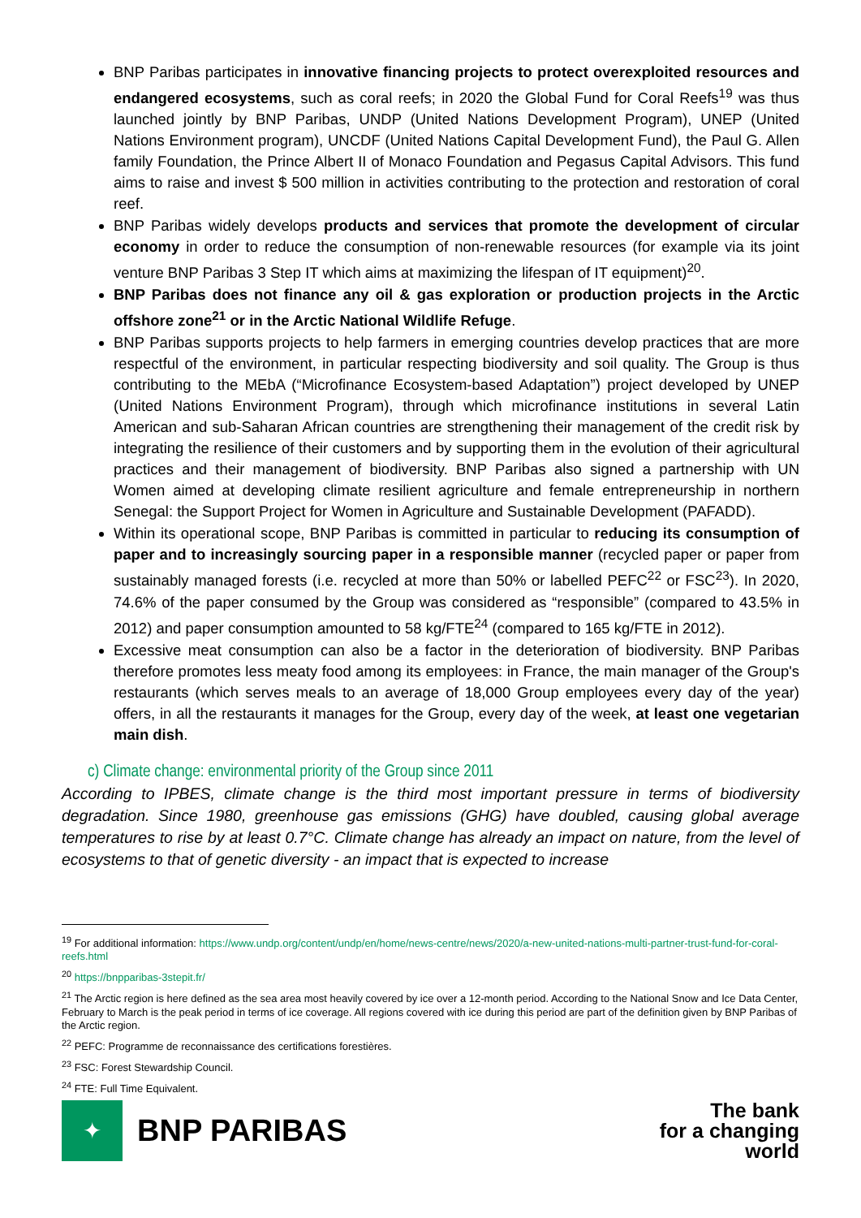BNP Paribas participates in innovative financing projects to protect overexploited resources and endangered ecosystems, such as coral reefs; in 2020 the Global Fund for Coral Reefs<sup>19</sup> was thus launched jointly by BNP Paribas, UNDP (United Nations Development Program), UNEP (United Nations Environment program), UNCDF (United Nations Capital Development Fund), the Paul G. Allen family Foundation, the Prince Albert II of Monaco Foundation and Pegasus Capital Advisors. This fund aims to raise and invest $ 500 million in activities contributing to the protection and restoration of coral reef.
BNP Paribas widely develops products and services that promote the development of circular economy in order to reduce the consumption of non-renewable resources (for example via its joint venture BNP Paribas 3 Step IT which aims at maximizing the lifespan of IT equipment)<sup>20</sup>.
BNP Paribas does not finance any oil & gas exploration or production projects in the Arctic offshore zone<sup>21</sup> or in the Arctic National Wildlife Refuge.
BNP Paribas supports projects to help farmers in emerging countries develop practices that are more respectful of the environment, in particular respecting biodiversity and soil quality. The Group is thus contributing to the MEbA (“Microfinance Ecosystem-based Adaptation”) project developed by UNEP (United Nations Environment Program), through which microfinance institutions in several Latin American and sub-Saharan African countries are strengthening their management of the credit risk by integrating the resilience of their customers and by supporting them in the evolution of their agricultural practices and their management of biodiversity. BNP Paribas also signed a partnership with UN Women aimed at developing climate resilient agriculture and female entrepreneurship in northern Senegal: the Support Project for Women in Agriculture and Sustainable Development (PAFADD).
Within its operational scope, BNP Paribas is committed in particular to reducing its consumption of paper and to increasingly sourcing paper in a responsible manner (recycled paper or paper from sustainably managed forests (i.e. recycled at more than 50% or labelled PEFC<sup>22</sup> or FSC<sup>23</sup>). In 2020, 74.6% of the paper consumed by the Group was considered as “responsible” (compared to 43.5% in 2012) and paper consumption amounted to 58 kg/FTE<sup>24</sup> (compared to 165 kg/FTE in 2012).
Excessive meat consumption can also be a factor in the deterioration of biodiversity. BNP Paribas therefore promotes less meaty food among its employees: in France, the main manager of the Group's restaurants (which serves meals to an average of 18,000 Group employees every day of the year) offers, in all the restaurants it manages for the Group, every day of the week, at least one vegetarian main dish.
c) Climate change: environmental priority of the Group since 2011
According to IPBES, climate change is the third most important pressure in terms of biodiversity degradation. Since 1980, greenhouse gas emissions (GHG) have doubled, causing global average temperatures to rise by at least 0.7°C. Climate change has already an impact on nature, from the level of ecosystems to that of genetic diversity - an impact that is expected to increase
<sup>19</sup> For additional information: https://www.undp.org/content/undp/en/home/news-centre/news/2020/a-new-united-nations-multi-partner-trust-fund-for-coral-reefs.html
<sup>20</sup> https://bnpparibas-3stepit.fr/
<sup>21</sup> The Arctic region is here defined as the sea area most heavily covered by ice over a 12-month period. According to the National Snow and Ice Data Center, February to March is the peak period in terms of ice coverage. All regions covered with ice during this period are part of the definition given by BNP Paribas of the Arctic region.
<sup>22</sup> PEFC: Programme de reconnaissance des certifications forestières.
<sup>23</sup> FSC: Forest Stewardship Council.
<sup>24</sup> FTE: Full Time Equivalent.
✦
BNP PARIBAS
The bank
for a changing
world